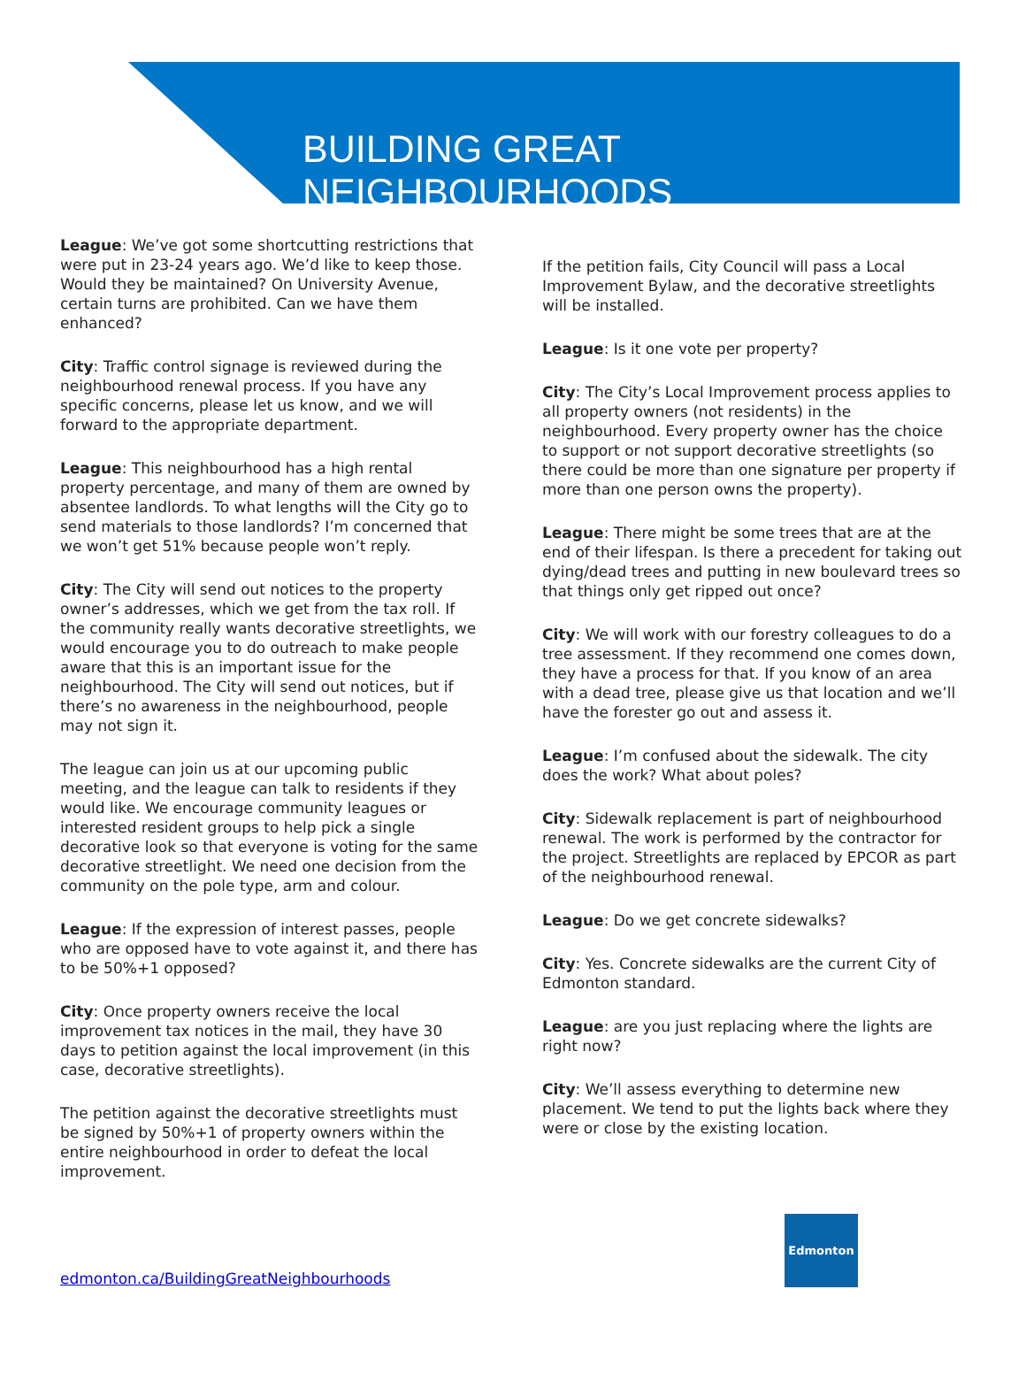BUILDING GREAT NEIGHBOURHOODS
League: We’ve got some shortcutting restrictions that were put in 23-24 years ago. We’d like to keep those. Would they be maintained? On University Avenue, certain turns are prohibited. Can we have them enhanced?
City: Traffic control signage is reviewed during the neighbourhood renewal process. If you have any specific concerns, please let us know, and we will forward to the appropriate department.
League: This neighbourhood has a high rental property percentage, and many of them are owned by absentee landlords. To what lengths will the City go to send materials to those landlords? I’m concerned that we won’t get 51% because people won’t reply.
City: The City will send out notices to the property owner’s addresses, which we get from the tax roll. If the community really wants decorative streetlights, we would encourage you to do outreach to make people aware that this is an important issue for the neighbourhood. The City will send out notices, but if there’s no awareness in the neighbourhood, people may not sign it.
The league can join us at our upcoming public meeting, and the league can talk to residents if they would like. We encourage community leagues or interested resident groups to help pick a single decorative look so that everyone is voting for the same decorative streetlight. We need one decision from the community on the pole type, arm and colour.
League: If the expression of interest passes, people who are opposed have to vote against it, and there has to be 50%+1 opposed?
City: Once property owners receive the local improvement tax notices in the mail, they have 30 days to petition against the local improvement (in this case, decorative streetlights).
The petition against the decorative streetlights must be signed by 50%+1 of property owners within the entire neighbourhood in order to defeat the local improvement.
If the petition fails, City Council will pass a Local Improvement Bylaw, and the decorative streetlights will be installed.
League: Is it one vote per property?
City: The City’s Local Improvement process applies to all property owners (not residents) in the neighbourhood. Every property owner has the choice to support or not support decorative streetlights (so there could be more than one signature per property if more than one person owns the property).
League: There might be some trees that are at the end of their lifespan. Is there a precedent for taking out dying/dead trees and putting in new boulevard trees so that things only get ripped out once?
City: We will work with our forestry colleagues to do a tree assessment. If they recommend one comes down, they have a process for that. If you know of an area with a dead tree, please give us that location and we’ll have the forester go out and assess it.
League: I’m confused about the sidewalk. The city does the work? What about poles?
City: Sidewalk replacement is part of neighbourhood renewal. The work is performed by the contractor for the project. Streetlights are replaced by EPCOR as part of the neighbourhood renewal.
League: Do we get concrete sidewalks?
City: Yes. Concrete sidewalks are the current City of Edmonton standard.
League: are you just replacing where the lights are right now?
City: We’ll assess everything to determine new placement. We tend to put the lights back where they were or close by the existing location.
edmonton.ca/BuildingGreatNeighbourhoods
Edmonton